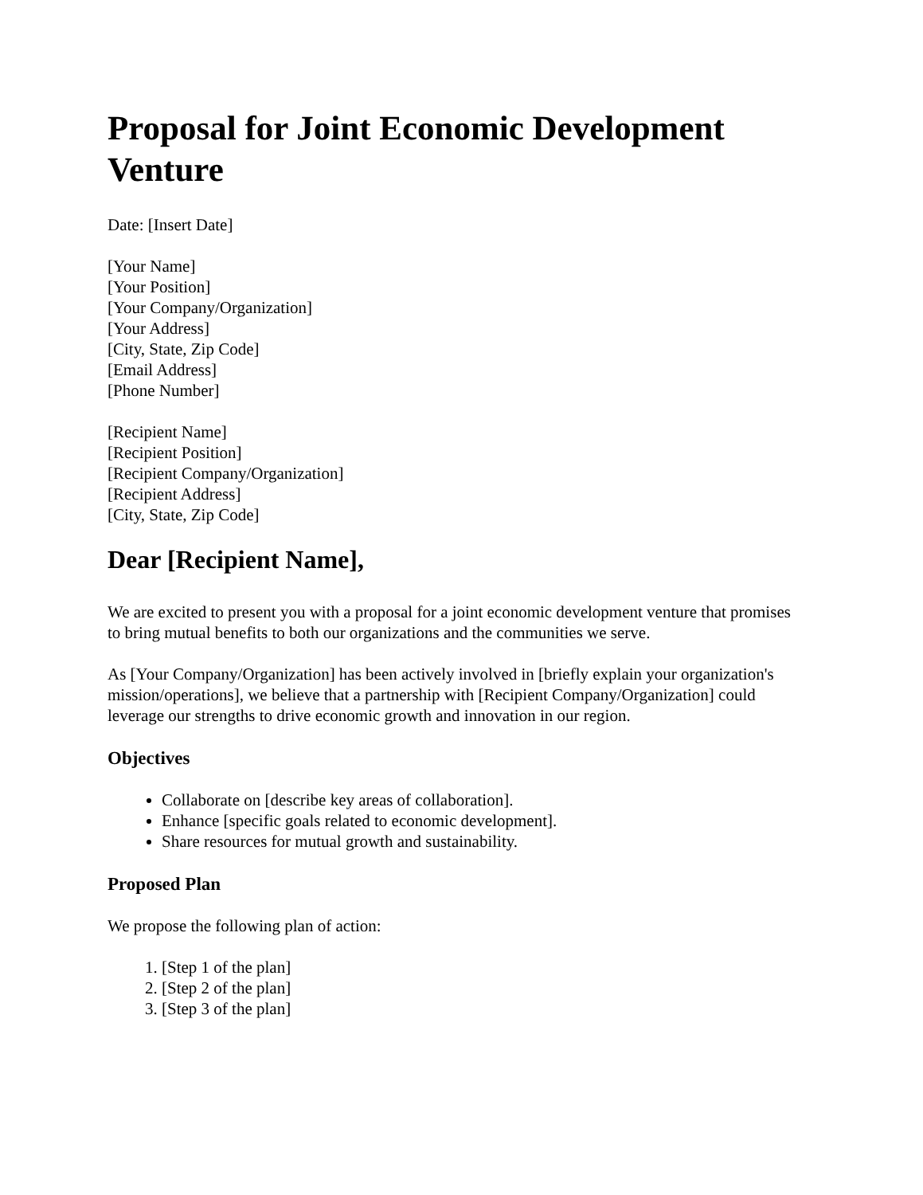Proposal for Joint Economic Development Venture
Date: [Insert Date]
[Your Name]
[Your Position]
[Your Company/Organization]
[Your Address]
[City, State, Zip Code]
[Email Address]
[Phone Number]
[Recipient Name]
[Recipient Position]
[Recipient Company/Organization]
[Recipient Address]
[City, State, Zip Code]
Dear [Recipient Name],
We are excited to present you with a proposal for a joint economic development venture that promises to bring mutual benefits to both our organizations and the communities we serve.
As [Your Company/Organization] has been actively involved in [briefly explain your organization's mission/operations], we believe that a partnership with [Recipient Company/Organization] could leverage our strengths to drive economic growth and innovation in our region.
Objectives
Collaborate on [describe key areas of collaboration].
Enhance [specific goals related to economic development].
Share resources for mutual growth and sustainability.
Proposed Plan
We propose the following plan of action:
1. [Step 1 of the plan]
2. [Step 2 of the plan]
3. [Step 3 of the plan]